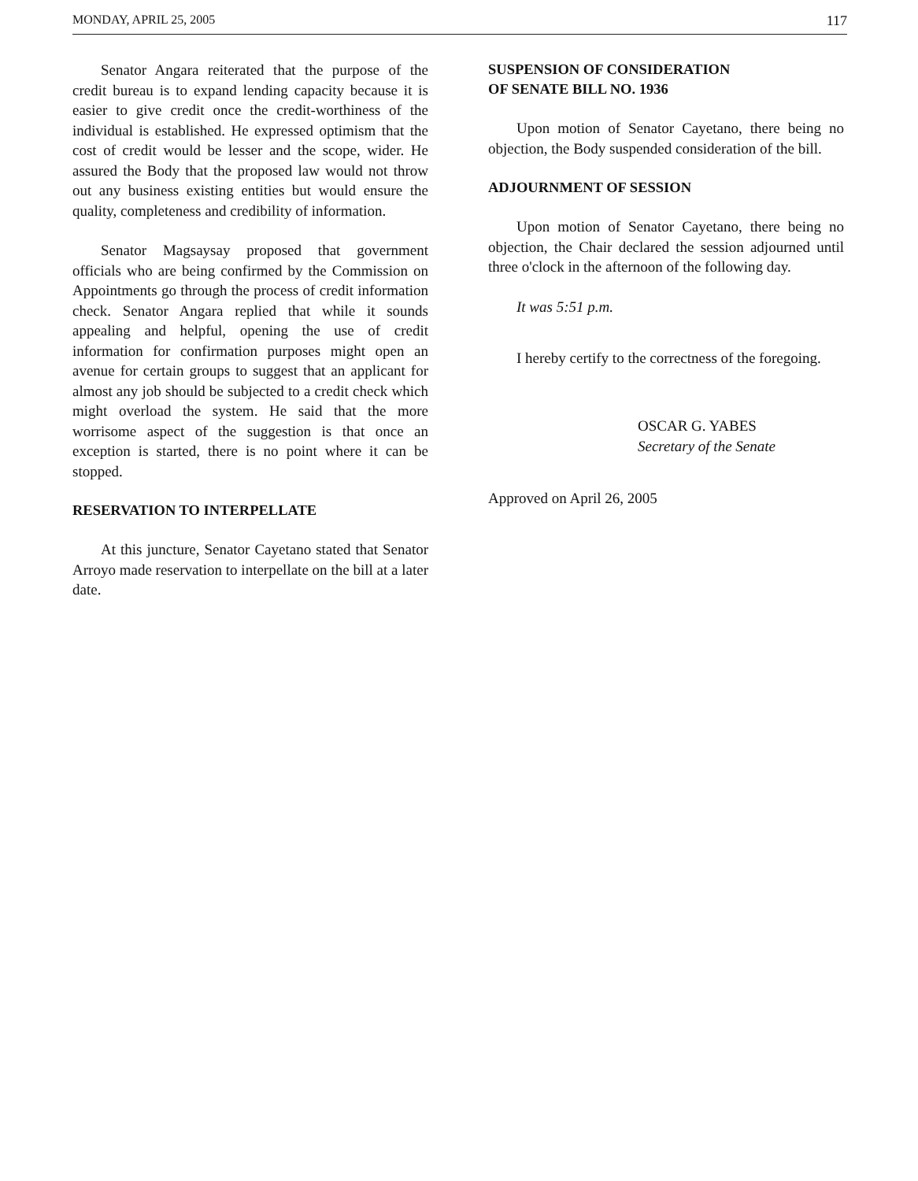MONDAY, APRIL 25, 2005 117
Senator Angara reiterated that the purpose of the credit bureau is to expand lending capacity because it is easier to give credit once the credit-worthiness of the individual is established. He expressed optimism that the cost of credit would be lesser and the scope, wider. He assured the Body that the proposed law would not throw out any business existing entities but would ensure the quality, completeness and credibility of information.
Senator Magsaysay proposed that government officials who are being confirmed by the Commission on Appointments go through the process of credit information check. Senator Angara replied that while it sounds appealing and helpful, opening the use of credit information for confirmation purposes might open an avenue for certain groups to suggest that an applicant for almost any job should be subjected to a credit check which might overload the system. He said that the more worrisome aspect of the suggestion is that once an exception is started, there is no point where it can be stopped.
RESERVATION TO INTERPELLATE
At this juncture, Senator Cayetano stated that Senator Arroyo made reservation to interpellate on the bill at a later date.
SUSPENSION OF CONSIDERATION
OF SENATE BILL NO. 1936
Upon motion of Senator Cayetano, there being no objection, the Body suspended consideration of the bill.
ADJOURNMENT OF SESSION
Upon motion of Senator Cayetano, there being no objection, the Chair declared the session adjourned until three o'clock in the afternoon of the following day.
It was 5:51 p.m.
I hereby certify to the correctness of the foregoing.
OSCAR G. YABES
Secretary of the Senate
Approved on April 26, 2005